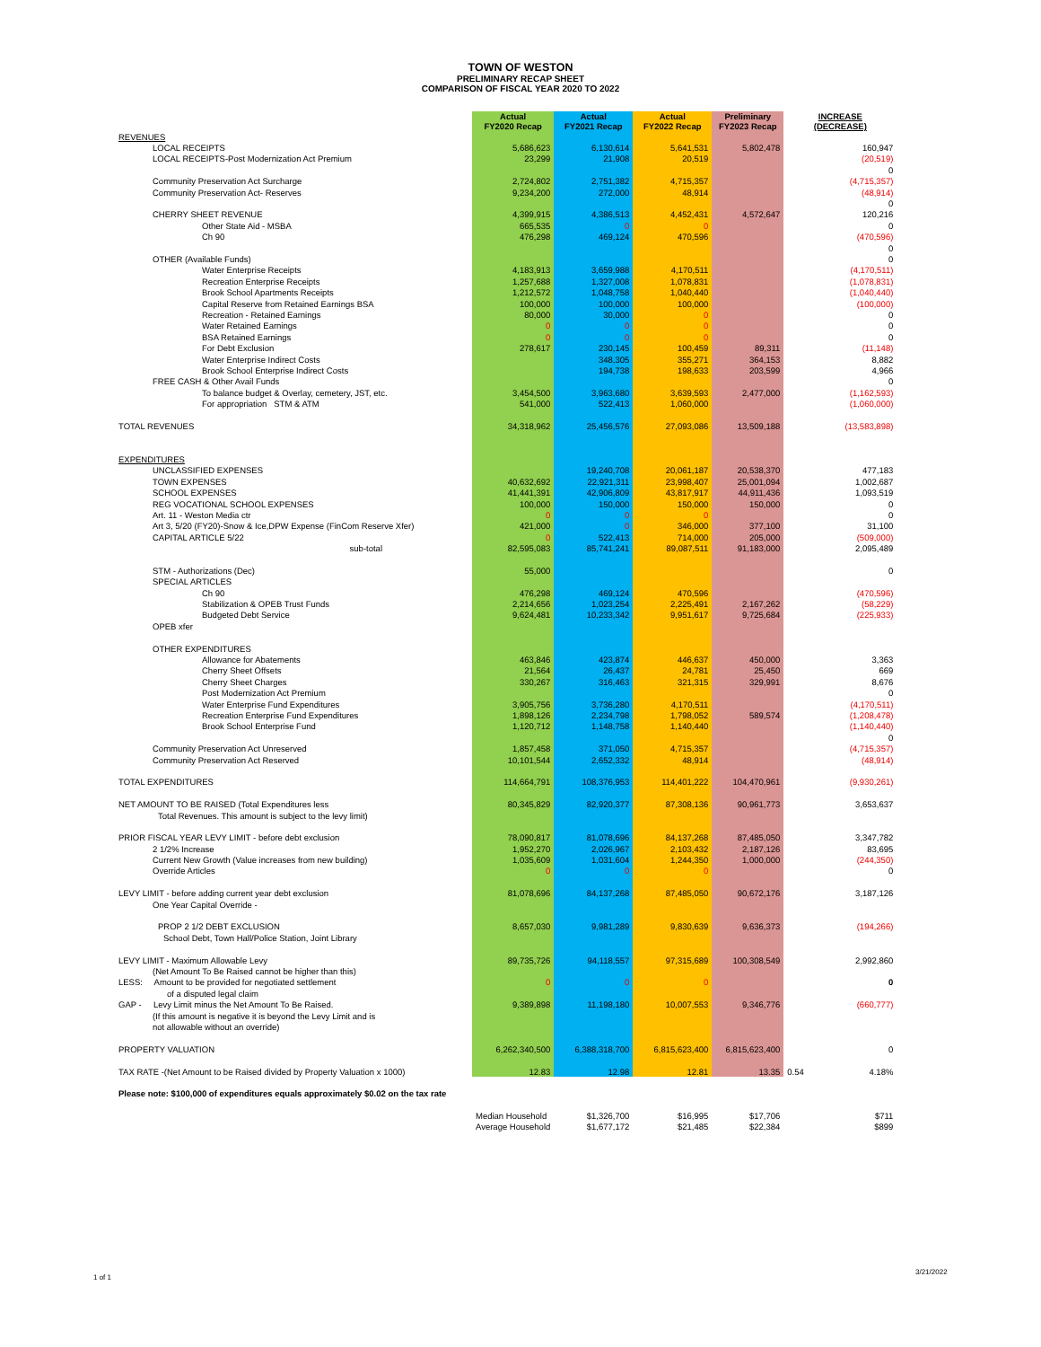TOWN OF WESTON
PRELIMINARY RECAP SHEET
COMPARISON OF FISCAL YEAR 2020 TO 2022
| | Actual FY2020 Recap | Actual FY2021 Recap | Actual FY2022 Recap | Preliminary FY2023 Recap | INCREASE (DECREASE) |
| --- | --- | --- | --- | --- | --- |
| REVENUES | | | | | |
| LOCAL RECEIPTS | 5,686,623 | 6,130,614 | 5,641,531 | 5,802,478 | 160,947 |
| LOCAL RECEIPTS-Post Modernization Act Premium | 23,299 | 21,908 | 20,519 | | (20,519) |
| | | | | | 0 |
| Community Preservation Act Surcharge | 2,724,802 | 2,751,382 | 4,715,357 | | (4,715,357) |
| Community Preservation Act- Reserves | 9,234,200 | 272,000 | 48,914 | | (48,914) |
| | | | | | 0 |
| CHERRY SHEET REVENUE | 4,399,915 | 4,386,513 | 4,452,431 | 4,572,647 | 120,216 |
| Other State Aid - MSBA | 665,535 | 0 | 0 | | 0 |
| Ch 90 | 476,298 | 469,124 | 470,596 | | (470,596) |
| | | | | | 0 |
| OTHER (Available Funds) | | | | | 0 |
| Water Enterprise Receipts | 4,183,913 | 3,659,988 | 4,170,511 | | (4,170,511) |
| Recreation Enterprise Receipts | 1,257,688 | 1,327,008 | 1,078,831 | | (1,078,831) |
| Brook School Apartments Receipts | 1,212,572 | 1,048,758 | 1,040,440 | | (1,040,440) |
| Capital Reserve from Retained Earnings BSA | 100,000 | 100,000 | 100,000 | | (100,000) |
| Recreation - Retained Earnings | 80,000 | 30,000 | 0 | | 0 |
| Water Retained Earnings | 0 | 0 | 0 | | 0 |
| BSA Retained Earnings | 0 | 0 | 0 | | 0 |
| For Debt Exclusion | 278,617 | 230,145 | 100,459 | 89,311 | (11,148) |
| Water Enterprise Indirect Costs | | 348,305 | 355,271 | 364,153 | 8,882 |
| Brook School Enterprise Indirect Costs | | 194,738 | 198,633 | 203,599 | 4,966 |
| FREE CASH & Other Avail Funds | | | | | 0 |
| To balance budget & Overlay, cemetery, JST, etc. | 3,454,500 | 3,963,680 | 3,639,593 | 2,477,000 | (1,162,593) |
| For appropriation STM & ATM | 541,000 | 522,413 | 1,060,000 | | (1,060,000) |
| TOTAL REVENUES | 34,318,962 | 25,456,576 | 27,093,086 | 13,509,188 | (13,583,898) |
| EXPENDITURES | | | | | |
| UNCLASSIFIED EXPENSES | | 19,240,708 | 20,061,187 | 20,538,370 | 477,183 |
| TOWN EXPENSES | 40,632,692 | 22,921,311 | 23,998,407 | 25,001,094 | 1,002,687 |
| SCHOOL EXPENSES | 41,441,391 | 42,906,809 | 43,817,917 | 44,911,436 | 1,093,519 |
| REG VOCATIONAL SCHOOL EXPENSES | 100,000 | 150,000 | 150,000 | 150,000 | 0 |
| Art. 11 - Weston Media ctr | 0 | 0 | 0 | | 0 |
| Art 3, 5/20 (FY20)-Snow & Ice,DPW Expense (FinCom Reserve Xfer) | 421,000 | 0 | 346,000 | 377,100 | 31,100 |
| CAPITAL ARTICLE 5/22 | 0 | 522,413 | 714,000 | 205,000 | (509,000) |
| sub-total | 82,595,083 | 85,741,241 | 89,087,511 | 91,183,000 | 2,095,489 |
| STM - Authorizations (Dec) | 55,000 | | | | 0 |
| SPECIAL ARTICLES | | | | | |
| Ch 90 | 476,298 | 469,124 | 470,596 | | (470,596) |
| Stabilization & OPEB Trust Funds | 2,214,656 | 1,023,254 | 2,225,491 | 2,167,262 | (58,229) |
| Budgeted Debt Service | 9,624,481 | 10,233,342 | 9,951,617 | 9,725,684 | (225,933) |
| OPEB xfer | | | | | |
| OTHER EXPENDITURES | | | | | |
| Allowance for Abatements | 463,846 | 423,874 | 446,637 | 450,000 | 3,363 |
| Cherry Sheet Offsets | 21,564 | 26,437 | 24,781 | 25,450 | 669 |
| Cherry Sheet Charges | 330,267 | 316,463 | 321,315 | 329,991 | 8,676 |
| Post Modernization Act Premium | | | | | 0 |
| Water Enterprise Fund Expenditures | 3,905,756 | 3,736,280 | 4,170,511 | | (4,170,511) |
| Recreation Enterprise Fund Expenditures | 1,898,126 | 2,234,798 | 1,798,052 | 589,574 | (1,208,478) |
| Brook School Enterprise Fund | 1,120,712 | 1,148,758 | 1,140,440 | | (1,140,440) |
| | | | | | 0 |
| Community Preservation Act Unreserved | 1,857,458 | 371,050 | 4,715,357 | | (4,715,357) |
| Community Preservation Act Reserved | 10,101,544 | 2,652,332 | 48,914 | | (48,914) |
| TOTAL EXPENDITURES | 114,664,791 | 108,376,953 | 114,401,222 | 104,470,961 | (9,930,261) |
| NET AMOUNT TO BE RAISED (Total Expenditures less | 80,345,829 | 82,920,377 | 87,308,136 | 90,961,773 | 3,653,637 |
| Total Revenues. This amount is subject to the levy limit) | | | | | |
| PRIOR FISCAL YEAR LEVY LIMIT - before debt exclusion | 78,090,817 | 81,078,696 | 84,137,268 | 87,485,050 | 3,347,782 |
| 2 1/2% Increase | 1,952,270 | 2,026,967 | 2,103,432 | 2,187,126 | 83,695 |
| Current New Growth (Value increases from new building) | 1,035,609 | 1,031,604 | 1,244,350 | 1,000,000 | (244,350) |
| Override Articles | 0 | 0 | 0 | | 0 |
| LEVY LIMIT - before adding current year debt exclusion | 81,078,696 | 84,137,268 | 87,485,050 | 90,672,176 | 3,187,126 |
| One Year Capital Override - | | | | | |
| PROP 2 1/2 DEBT EXCLUSION | 8,657,030 | 9,981,289 | 9,830,639 | 9,636,373 | (194,266) |
| School Debt, Town Hall/Police Station, Joint Library | | | | | |
| LEVY LIMIT - Maximum Allowable Levy | 89,735,726 | 94,118,557 | 97,315,689 | 100,308,549 | 2,992,860 |
| (Net Amount To Be Raised cannot be higher than this) | | | | | |
| LESS: Amount to be provided for negotiated settlement | 0 | 0 | 0 | | 0 |
| of a disputed legal claim | | | | | |
| GAP - Levy Limit minus the Net Amount To Be Raised. | 9,389,898 | 11,198,180 | 10,007,553 | 9,346,776 | (660,777) |
| (If this amount is negative it is beyond the Levy Limit and is | | | | | |
| not allowable without an override) | | | | | |
| PROPERTY VALUATION | 6,262,340,500 | 6,388,318,700 | 6,815,623,400 | 6,815,623,400 | 0 |
| TAX RATE -(Net Amount to be Raised divided by Property Valuation x 1000) | 12.83 | 12.98 | 12.81 | 13.35 | 0.54 4.18% |
| Please note: $100,000 of expenditures equals approximately $0.02 on the tax rate | | | | | |
| | Median Household | $1,326,700 | $16,995 | $17,706 | $711 |
| | Average Household | $1,677,172 | $21,485 | $22,384 | $899 |
1 of 1
3/21/2022